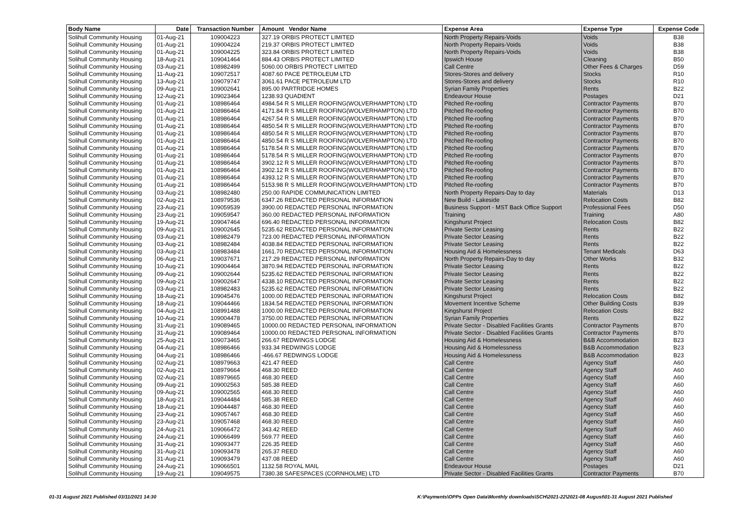| Body Name | Date | Transaction Number | Amount Vendor Name | Expense Area | Expense Type | Expense Code |
| --- | --- | --- | --- | --- | --- | --- |
| Solihull Community Housing | 01-Aug-21 | 109004223 | 327.19 ORBIS PROTECT LIMITED | North Property Repairs-Voids | Voids | B38 |
| Solihull Community Housing | 01-Aug-21 | 109004224 | 219.37 ORBIS PROTECT LIMITED | North Property Repairs-Voids | Voids | B38 |
| Solihull Community Housing | 01-Aug-21 | 109004225 | 323.84 ORBIS PROTECT LIMITED | North Property Repairs-Voids | Voids | B38 |
| Solihull Community Housing | 18-Aug-21 | 109041464 | 884.43 ORBIS PROTECT LIMITED | Ipswich House | Cleaning | B50 |
| Solihull Community Housing | 03-Aug-21 | 108982499 | 5060.00 ORBIS PROTECT LIMITED | Call Centre | Other Fees & Charges | D59 |
| Solihull Community Housing | 11-Aug-21 | 109072517 | 4087.60 PACE PETROLEUM LTD | Stores-Stores and delivery | Stocks | R10 |
| Solihull Community Housing | 13-Aug-21 | 109079747 | 3061.61 PACE PETROLEUM LTD | Stores-Stores and delivery | Stocks | R10 |
| Solihull Community Housing | 09-Aug-21 | 109002641 | 895.00 PARTRIDGE HOMES | Syrian Family Properties | Rents | B22 |
| Solihull Community Housing | 12-Aug-21 | 109023464 | 1238.93 QUADIENT | Endeavour House | Postages | D21 |
| Solihull Community Housing | 01-Aug-21 | 108986464 | 4984.54 R S MILLER ROOFING(WOLVERHAMPTON) LTD | Pitched Re-roofing | Contractor Payments | B70 |
| Solihull Community Housing | 01-Aug-21 | 108986464 | 4171.84 R S MILLER ROOFING(WOLVERHAMPTON) LTD | Pitched Re-roofing | Contractor Payments | B70 |
| Solihull Community Housing | 01-Aug-21 | 108986464 | 4267.54 R S MILLER ROOFING(WOLVERHAMPTON) LTD | Pitched Re-roofing | Contractor Payments | B70 |
| Solihull Community Housing | 01-Aug-21 | 108986464 | 4850.54 R S MILLER ROOFING(WOLVERHAMPTON) LTD | Pitched Re-roofing | Contractor Payments | B70 |
| Solihull Community Housing | 01-Aug-21 | 108986464 | 4850.54 R S MILLER ROOFING(WOLVERHAMPTON) LTD | Pitched Re-roofing | Contractor Payments | B70 |
| Solihull Community Housing | 01-Aug-21 | 108986464 | 4850.54 R S MILLER ROOFING(WOLVERHAMPTON) LTD | Pitched Re-roofing | Contractor Payments | B70 |
| Solihull Community Housing | 01-Aug-21 | 108986464 | 5178.54 R S MILLER ROOFING(WOLVERHAMPTON) LTD | Pitched Re-roofing | Contractor Payments | B70 |
| Solihull Community Housing | 01-Aug-21 | 108986464 | 5178.54 R S MILLER ROOFING(WOLVERHAMPTON) LTD | Pitched Re-roofing | Contractor Payments | B70 |
| Solihull Community Housing | 01-Aug-21 | 108986464 | 3902.12 R S MILLER ROOFING(WOLVERHAMPTON) LTD | Pitched Re-roofing | Contractor Payments | B70 |
| Solihull Community Housing | 01-Aug-21 | 108986464 | 3902.12 R S MILLER ROOFING(WOLVERHAMPTON) LTD | Pitched Re-roofing | Contractor Payments | B70 |
| Solihull Community Housing | 01-Aug-21 | 108986464 | 4393.12 R S MILLER ROOFING(WOLVERHAMPTON) LTD | Pitched Re-roofing | Contractor Payments | B70 |
| Solihull Community Housing | 01-Aug-21 | 108986464 | 5153.98 R S MILLER ROOFING(WOLVERHAMPTON) LTD | Pitched Re-roofing | Contractor Payments | B70 |
| Solihull Community Housing | 03-Aug-21 | 108982480 | 250.00 RAPIDE COMMUNICATION LIMITED | North Property Repairs-Day to day | Materials | D13 |
| Solihull Community Housing | 02-Aug-21 | 108979536 | 6347.26 REDACTED PERSONAL INFORMATION | New Build - Lakeside | Relocation Costs | B82 |
| Solihull Community Housing | 23-Aug-21 | 109059539 | 3900.00 REDACTED PERSONAL INFORMATION | Business Support - MST Back Office Support | Professional Fees | D50 |
| Solihull Community Housing | 23-Aug-21 | 109059547 | 360.00 REDACTED PERSONAL INFORMATION | Training | Training | A80 |
| Solihull Community Housing | 19-Aug-21 | 109047464 | 696.40 REDACTED PERSONAL INFORMATION | Kingshurst Project | Relocation Costs | B82 |
| Solihull Community Housing | 09-Aug-21 | 109002645 | 5235.62 REDACTED PERSONAL INFORMATION | Private Sector Leasing | Rents | B22 |
| Solihull Community Housing | 03-Aug-21 | 108982479 | 723.00 REDACTED PERSONAL INFORMATION | Private Sector Leasing | Rents | B22 |
| Solihull Community Housing | 03-Aug-21 | 108982484 | 4038.84 REDACTED PERSONAL INFORMATION | Private Sector Leasing | Rents | B22 |
| Solihull Community Housing | 03-Aug-21 | 108983484 | 1661.70 REDACTED PERSONAL INFORMATION | Housing Aid & Homelessness | Tenant Medicals | D63 |
| Solihull Community Housing | 06-Aug-21 | 109037671 | 217.29 REDACTED PERSONAL INFORMATION | North Property Repairs-Day to day | Other Works | B32 |
| Solihull Community Housing | 10-Aug-21 | 109004464 | 3870.94 REDACTED PERSONAL INFORMATION | Private Sector Leasing | Rents | B22 |
| Solihull Community Housing | 09-Aug-21 | 109002644 | 5235.62 REDACTED PERSONAL INFORMATION | Private Sector Leasing | Rents | B22 |
| Solihull Community Housing | 09-Aug-21 | 109002647 | 4338.10 REDACTED PERSONAL INFORMATION | Private Sector Leasing | Rents | B22 |
| Solihull Community Housing | 03-Aug-21 | 108982483 | 5235.62 REDACTED PERSONAL INFORMATION | Private Sector Leasing | Rents | B22 |
| Solihull Community Housing | 18-Aug-21 | 109045476 | 1000.00 REDACTED PERSONAL INFORMATION | Kingshurst Project | Relocation Costs | B82 |
| Solihull Community Housing | 18-Aug-21 | 109044466 | 1834.54 REDACTED PERSONAL INFORMATION | Movement Incentive Scheme | Other Building Costs | B39 |
| Solihull Community Housing | 04-Aug-21 | 108991488 | 1000.00 REDACTED PERSONAL INFORMATION | Kingshurst Project | Relocation Costs | B82 |
| Solihull Community Housing | 10-Aug-21 | 109004478 | 3750.00 REDACTED PERSONAL INFORMATION | Syrian Family Properties | Rents | B22 |
| Solihull Community Housing | 31-Aug-21 | 109089465 | 10000.00 REDACTED PERSONAL INFORMATION | Private Sector - Disabled Facilities Grants | Contractor Payments | B70 |
| Solihull Community Housing | 31-Aug-21 | 109089464 | 10000.00 REDACTED PERSONAL INFORMATION | Private Sector - Disabled Facilities Grants | Contractor Payments | B70 |
| Solihull Community Housing | 25-Aug-21 | 109073465 | 266.67 REDWINGS LODGE | Housing Aid & Homelessness | B&B Accommodation | B23 |
| Solihull Community Housing | 04-Aug-21 | 108986466 | 933.34 REDWINGS LODGE | Housing Aid & Homelessness | B&B Accommodation | B23 |
| Solihull Community Housing | 04-Aug-21 | 108986466 | -466.67 REDWINGS LODGE | Housing Aid & Homelessness | B&B Accommodation | B23 |
| Solihull Community Housing | 02-Aug-21 | 108979663 | 421.47 REED | Call Centre | Agency Staff | A60 |
| Solihull Community Housing | 02-Aug-21 | 108979664 | 468.30 REED | Call Centre | Agency Staff | A60 |
| Solihull Community Housing | 02-Aug-21 | 108979665 | 468.30 REED | Call Centre | Agency Staff | A60 |
| Solihull Community Housing | 09-Aug-21 | 109002563 | 585.38 REED | Call Centre | Agency Staff | A60 |
| Solihull Community Housing | 09-Aug-21 | 109002565 | 468.30 REED | Call Centre | Agency Staff | A60 |
| Solihull Community Housing | 18-Aug-21 | 109044484 | 585.38 REED | Call Centre | Agency Staff | A60 |
| Solihull Community Housing | 18-Aug-21 | 109044487 | 468.30 REED | Call Centre | Agency Staff | A60 |
| Solihull Community Housing | 23-Aug-21 | 109057467 | 468.30 REED | Call Centre | Agency Staff | A60 |
| Solihull Community Housing | 23-Aug-21 | 109057468 | 468.30 REED | Call Centre | Agency Staff | A60 |
| Solihull Community Housing | 24-Aug-21 | 109066472 | 343.42 REED | Call Centre | Agency Staff | A60 |
| Solihull Community Housing | 24-Aug-21 | 109066499 | 569.77 REED | Call Centre | Agency Staff | A60 |
| Solihull Community Housing | 31-Aug-21 | 109093477 | 226.35 REED | Call Centre | Agency Staff | A60 |
| Solihull Community Housing | 31-Aug-21 | 109093478 | 265.37 REED | Call Centre | Agency Staff | A60 |
| Solihull Community Housing | 31-Aug-21 | 109093479 | 437.08 REED | Call Centre | Agency Staff | A60 |
| Solihull Community Housing | 24-Aug-21 | 109066501 | 1132.58 ROYAL MAIL | Endeavour House | Postages | D21 |
| Solihull Community Housing | 19-Aug-21 | 109049575 | 7380.38 SAFESPACES (CORNHOLME) LTD | Private Sector - Disabled Facilities Grants | Contractor Payments | B70 |
01-31 August 2021 Published 03/11/2021 14:30 K:\Payments\OPPs Open Data\Monthly downloads\SCH\2021-22\2021-08 August\01-31 August 2021 Published